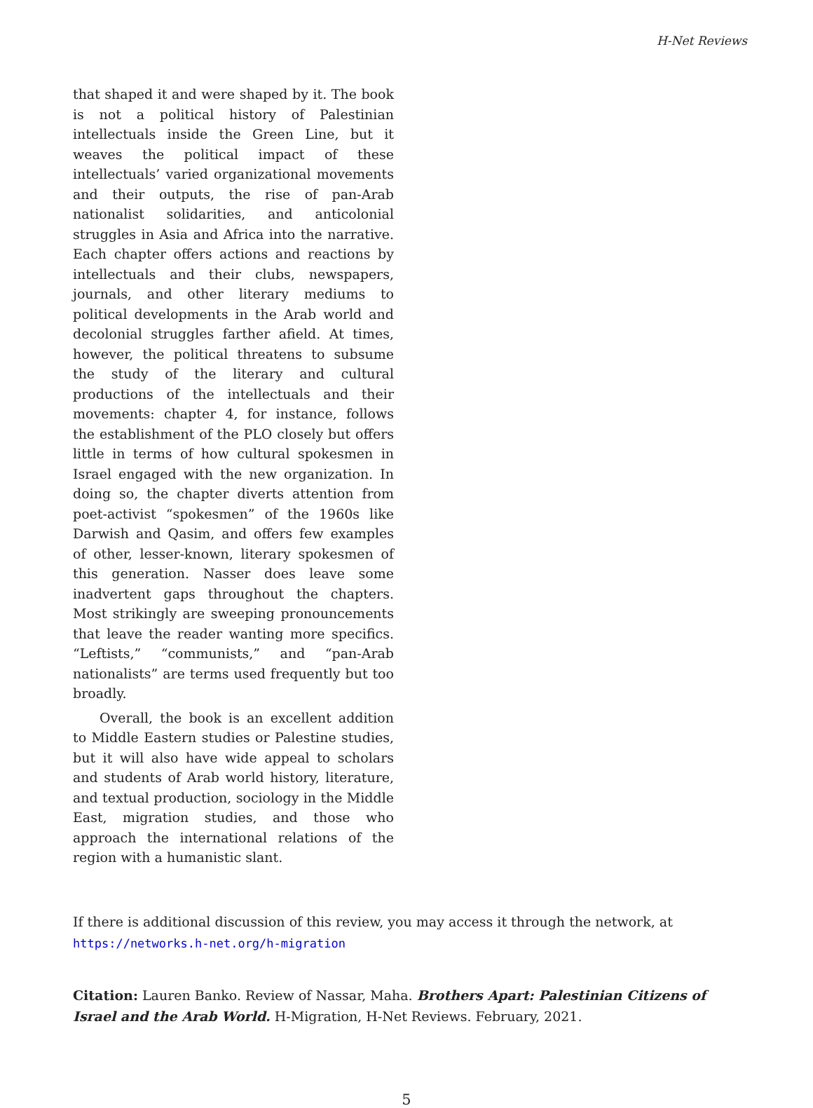H-Net Reviews
that shaped it and were shaped by it. The book is not a political history of Palestinian intellectuals inside the Green Line, but it weaves the political impact of these intellectuals’ varied organizational movements and their outputs, the rise of pan-Arab nationalist solidarities, and anticolonial struggles in Asia and Africa into the narrative. Each chapter offers actions and reactions by intellectuals and their clubs, newspapers, journals, and other liter­ary mediums to political developments in the Arab world and decolonial struggles farther afield. At times, however, the political threatens to subsume the study of the literary and cultural productions of the intellectuals and their movements: chapter 4, for instance, follows the establishment of the PLO closely but offers little in terms of how cultur­al spokesmen in Israel engaged with the new or­ganization. In doing so, the chapter diverts atten­tion from poet-activist “spokesmen” of the 1960s like Darwish and Qasim, and offers few examples of other, lesser-known, literary spokesmen of this generation. Nasser does leave some inadvertent gaps throughout the chapters. Most strikingly are sweeping pronouncements that leave the reader wanting more specifics. “Leftists,” “communists,” and “pan-Arab nationalists” are terms used fre­quently but too broadly.
Overall, the book is an excellent addition to Middle Eastern studies or Palestine studies, but it will also have wide appeal to scholars and stu­dents of Arab world history, literature, and textual production, sociology in the Middle East, migra­tion studies, and those who approach the interna­tional relations of the region with a humanistic slant.
If there is additional discussion of this review, you may access it through the network, at
https://networks.h-net.org/h-migration
Citation: Lauren Banko. Review of Nassar, Maha. Brothers Apart: Palestinian Citizens of Israel and the Arab World. H-Migration, H-Net Reviews. February, 2021.
5